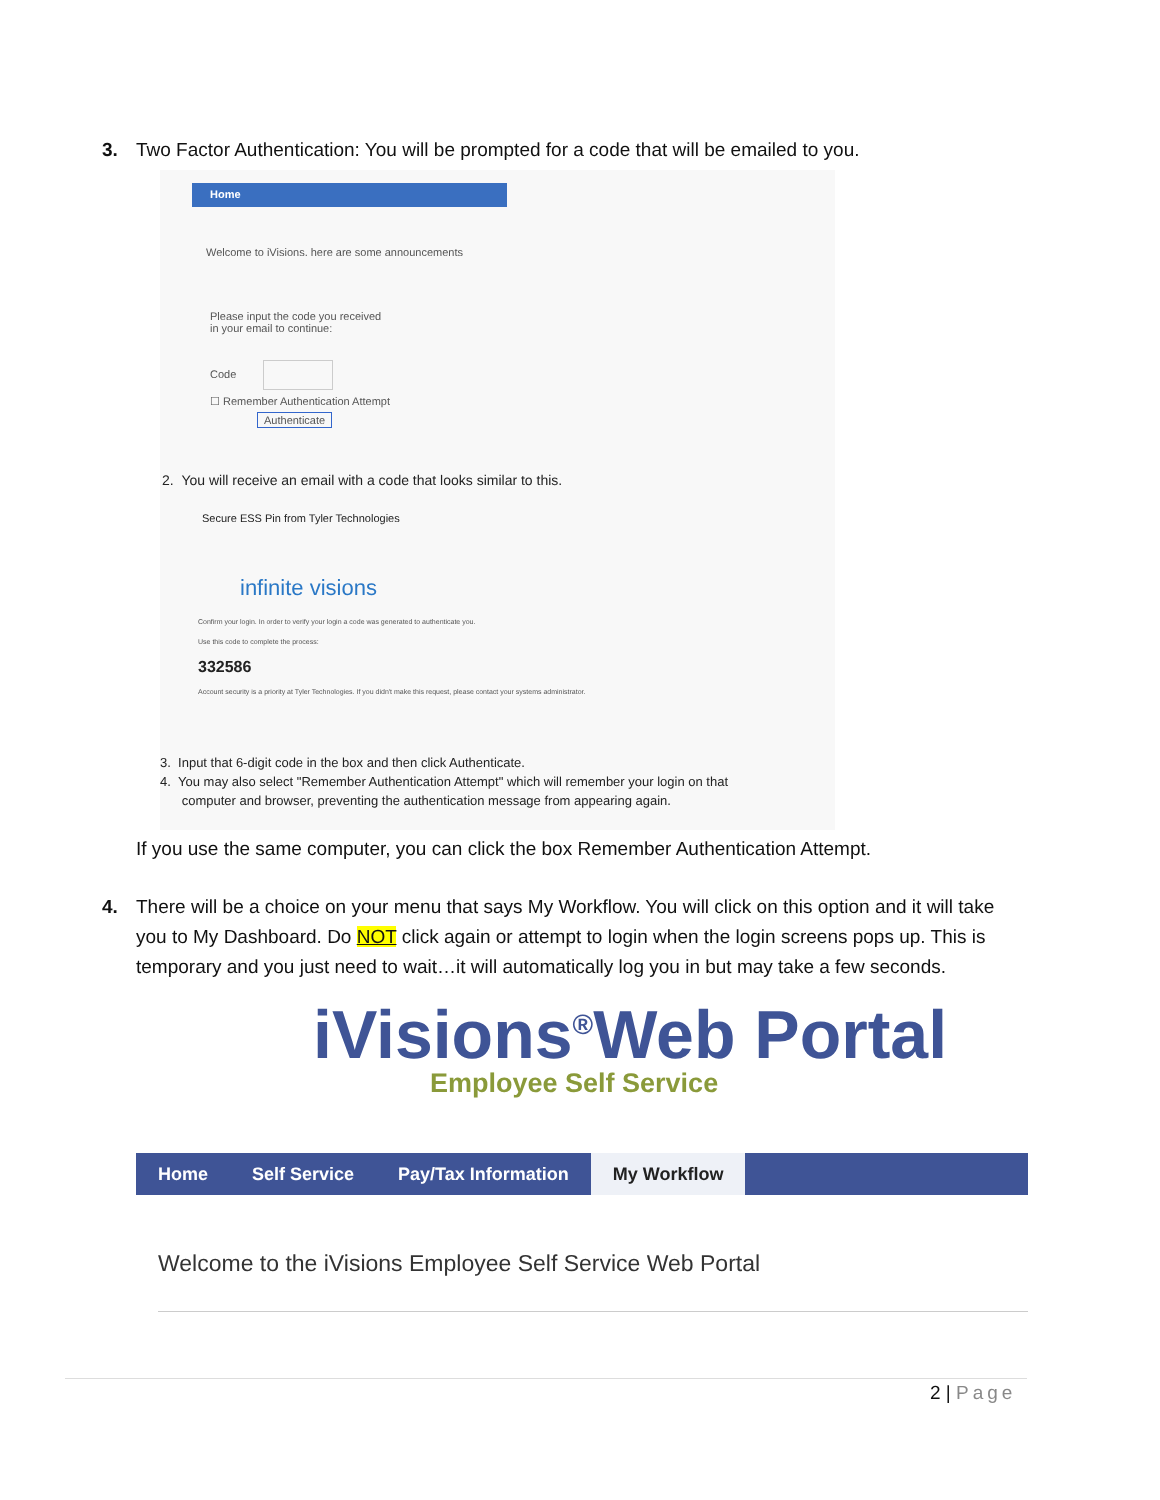3. Two Factor Authentication: You will be prompted for a code that will be emailed to you.
Home
Welcome to iVisions. here are some announcements
Please input the code you received
in your email to continue:
Code
☐ Remember Authentication Attempt
Authenticate
2. You will receive an email with a code that looks similar to this.
Secure ESS Pin from Tyler Technologies
infinite visions
Confirm your login. In order to verify your login a code was generated to authenticate you.
Use this code to complete the process:
332586
Account security is a priority at Tyler Technologies. If you didn't make this request, please contact your systems administrator.
3. Input that 6-digit code in the box and then click Authenticate.
4. You may also select "Remember Authentication Attempt" which will remember your login on that
computer and browser, preventing the authentication message from appearing again.
If you use the same computer, you can click the box Remember Authentication Attempt.
4. There will be a choice on your menu that says My Workflow. You will click on this option and it will take
you to My Dashboard. Do NOT click again or attempt to login when the login screens pops up. This is temporary and you just need to wait…it will automatically log you in but may take a few seconds.
iVisions<sup>®</sup>Web Portal
Employee Self Service
Home Self Service Pay/Tax Information My Workflow
Welcome to the iVisions Employee Self Service Web Portal
2 | Page